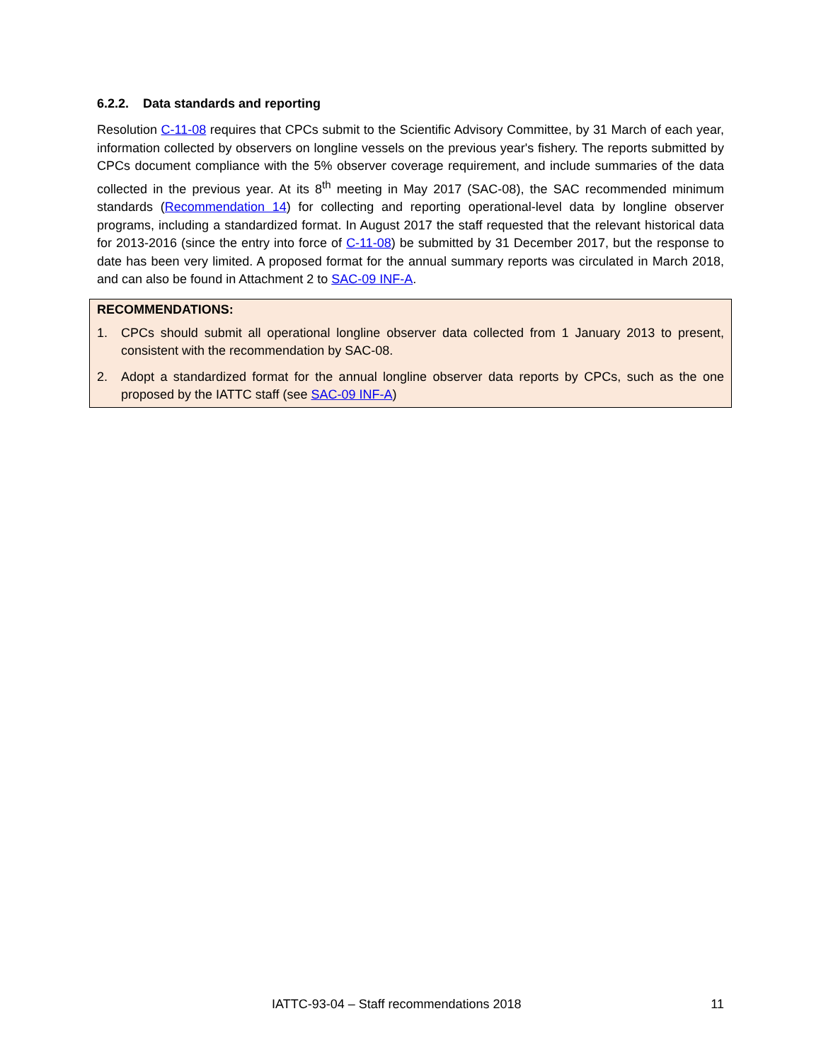6.2.2. Data standards and reporting
Resolution C-11-08 requires that CPCs submit to the Scientific Advisory Committee, by 31 March of each year, information collected by observers on longline vessels on the previous year's fishery. The reports submitted by CPCs document compliance with the 5% observer coverage requirement, and include summaries of the data collected in the previous year. At its 8<sup>th</sup> meeting in May 2017 (SAC-08), the SAC recommended minimum standards (Recommendation 14) for collecting and reporting operational-level data by longline observer programs, including a standardized format. In August 2017 the staff requested that the relevant historical data for 2013-2016 (since the entry into force of C-11-08) be submitted by 31 December 2017, but the response to date has been very limited. A proposed format for the annual summary reports was circulated in March 2018, and can also be found in Attachment 2 to SAC-09 INF-A.
RECOMMENDATIONS:
1. CPCs should submit all operational longline observer data collected from 1 January 2013 to present, consistent with the recommendation by SAC-08.
2. Adopt a standardized format for the annual longline observer data reports by CPCs, such as the one proposed by the IATTC staff (see SAC-09 INF-A)
IATTC-93-04 – Staff recommendations 2018 11